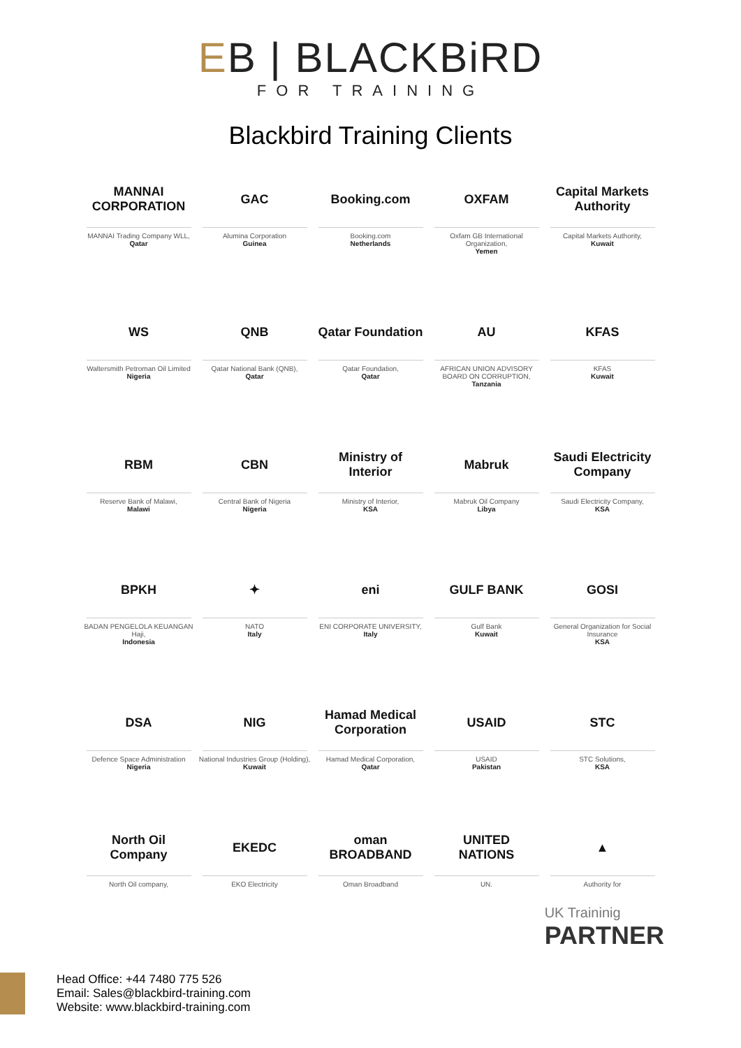EB | BLACKBiRD
FOR TRAINING
Blackbird Training Clients
MANNAI CORPORATION
MANNAI Trading Company WLL,
Qatar
GAC
Alumina Corporation
Guinea
Booking.com
Booking.com
Netherlands
OXFAM
Oxfam GB International Organization,
Yemen
Capital Markets Authority
Capital Markets Authority,
Kuwait
WS
Waltersmith Petroman Oil Limited
Nigeria
QNB
Qatar National Bank (QNB),
Qatar
Qatar Foundation
Qatar Foundation,
Qatar
AU
AFRICAN UNION ADVISORY BOARD ON CORRUPTION,
Tanzania
KFAS
KFAS
Kuwait
RBM
Reserve Bank of Malawi,
Malawi
CBN
Central Bank of Nigeria
Nigeria
Ministry of Interior
Ministry of Interior,
KSA
Mabruk
Mabruk Oil Company
Libya
Saudi Electricity Company
Saudi Electricity Company,
KSA
BPKH
BADAN PENGELOLA KEUANGAN Haji,
Indonesia
✦
NATO
Italy
eni
ENI CORPORATE UNIVERSITY,
Italy
GULF BANK
Gulf Bank
Kuwait
GOSI
General Organization for Social Insurance
KSA
DSA
Defence Space Administration
Nigeria
NIG
National Industries Group (Holding),
Kuwait
Hamad Medical Corporation
Hamad Medical Corporation,
Qatar
USAID
USAID
Pakistan
STC
STC Solutions,
KSA
North Oil Company
North Oil company,
EKEDC
EKO Electricity
oman BROADBAND
Oman Broadband
UNITED NATIONS
UN.
▲
Authority for
UK Traininig
PARTNER
Head Office: +44 7480 775 526
Email: Sales@blackbird-training.com
Website: www.blackbird-training.com